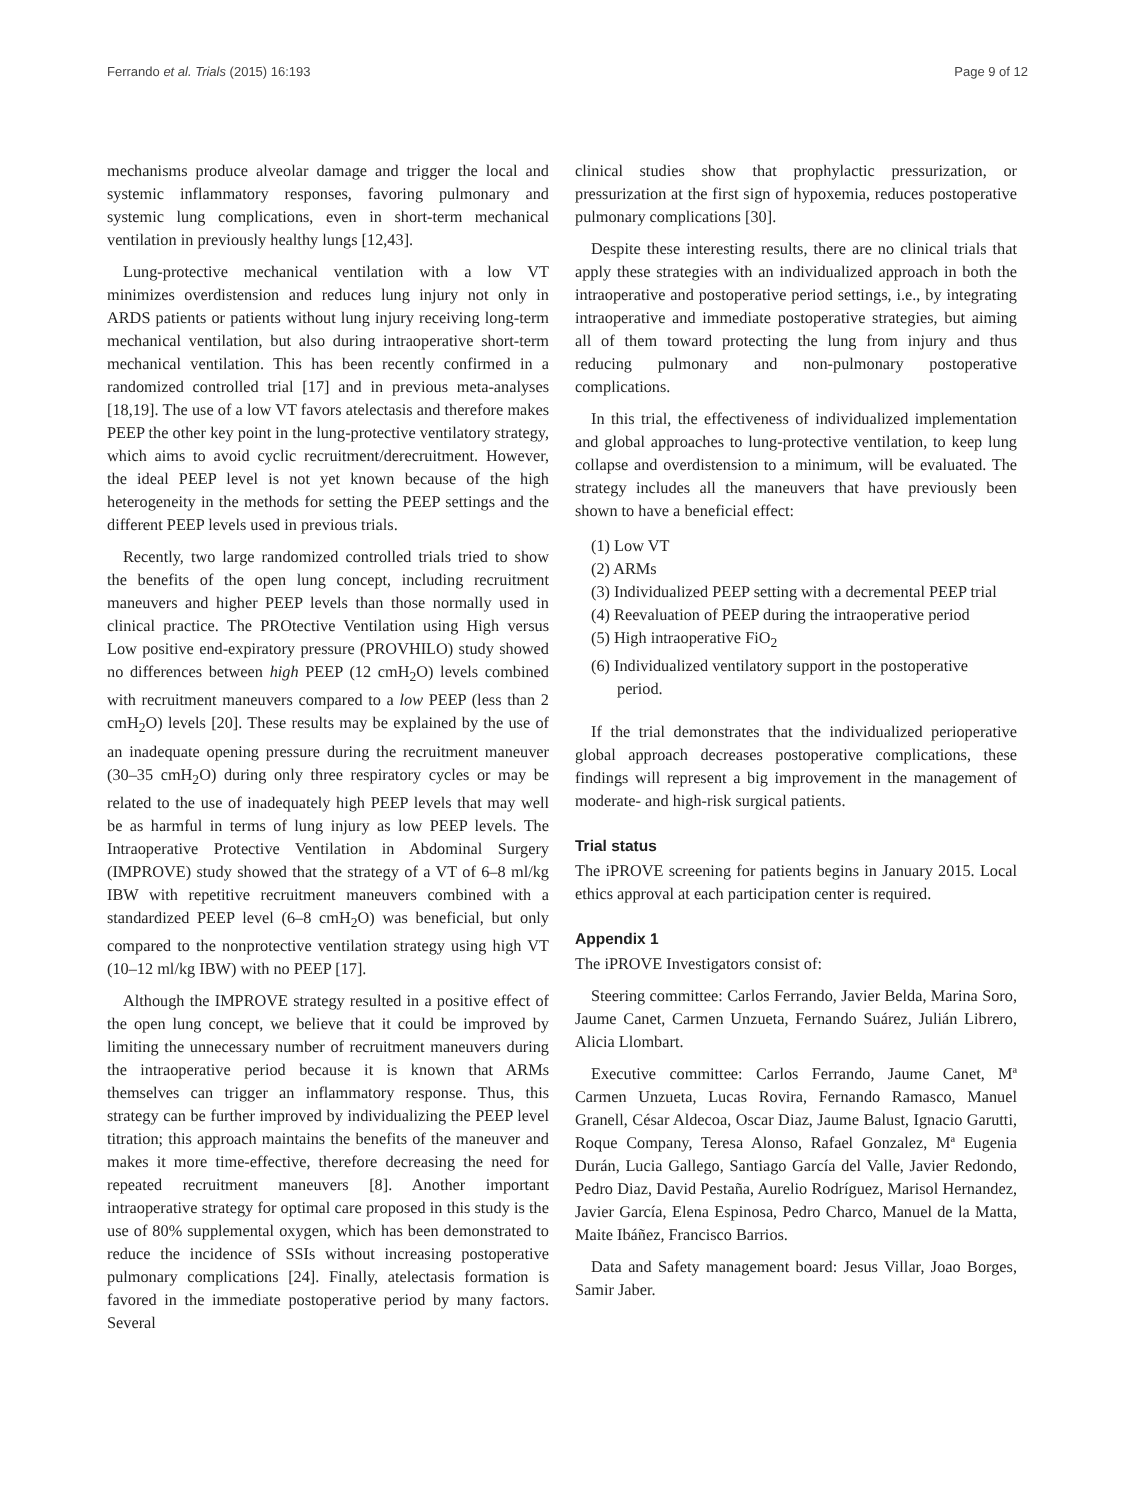Ferrando et al. Trials (2015) 16:193 Page 9 of 12
mechanisms produce alveolar damage and trigger the local and systemic inflammatory responses, favoring pulmonary and systemic lung complications, even in short-term mechanical ventilation in previously healthy lungs [12,43].
Lung-protective mechanical ventilation with a low VT minimizes overdistension and reduces lung injury not only in ARDS patients or patients without lung injury receiving long-term mechanical ventilation, but also during intraoperative short-term mechanical ventilation. This has been recently confirmed in a randomized controlled trial [17] and in previous meta-analyses [18,19]. The use of a low VT favors atelectasis and therefore makes PEEP the other key point in the lung-protective ventilatory strategy, which aims to avoid cyclic recruitment/derecruitment. However, the ideal PEEP level is not yet known because of the high heterogeneity in the methods for setting the PEEP settings and the different PEEP levels used in previous trials.
Recently, two large randomized controlled trials tried to show the benefits of the open lung concept, including recruitment maneuvers and higher PEEP levels than those normally used in clinical practice. The PROtective Ventilation using High versus Low positive end-expiratory pressure (PROVHILO) study showed no differences between high PEEP (12 cmH<sub>2</sub>O) levels combined with recruitment maneuvers compared to a low PEEP (less than 2 cmH<sub>2</sub>O) levels [20]. These results may be explained by the use of an inadequate opening pressure during the recruitment maneuver (30–35 cmH<sub>2</sub>O) during only three respiratory cycles or may be related to the use of inadequately high PEEP levels that may well be as harmful in terms of lung injury as low PEEP levels. The Intraoperative Protective Ventilation in Abdominal Surgery (IMPROVE) study showed that the strategy of a VT of 6–8 ml/kg IBW with repetitive recruitment maneuvers combined with a standardized PEEP level (6–8 cmH<sub>2</sub>O) was beneficial, but only compared to the nonprotective ventilation strategy using high VT (10–12 ml/kg IBW) with no PEEP [17].
Although the IMPROVE strategy resulted in a positive effect of the open lung concept, we believe that it could be improved by limiting the unnecessary number of recruitment maneuvers during the intraoperative period because it is known that ARMs themselves can trigger an inflammatory response. Thus, this strategy can be further improved by individualizing the PEEP level titration; this approach maintains the benefits of the maneuver and makes it more time-effective, therefore decreasing the need for repeated recruitment maneuvers [8]. Another important intraoperative strategy for optimal care proposed in this study is the use of 80% supplemental oxygen, which has been demonstrated to reduce the incidence of SSIs without increasing postoperative pulmonary complications [24]. Finally, atelectasis formation is favored in the immediate postoperative period by many factors. Several
clinical studies show that prophylactic pressurization, or pressurization at the first sign of hypoxemia, reduces postoperative pulmonary complications [30].
Despite these interesting results, there are no clinical trials that apply these strategies with an individualized approach in both the intraoperative and postoperative period settings, i.e., by integrating intraoperative and immediate postoperative strategies, but aiming all of them toward protecting the lung from injury and thus reducing pulmonary and non-pulmonary postoperative complications.
In this trial, the effectiveness of individualized implementation and global approaches to lung-protective ventilation, to keep lung collapse and overdistension to a minimum, will be evaluated. The strategy includes all the maneuvers that have previously been shown to have a beneficial effect:
(1) Low VT
(2) ARMs
(3) Individualized PEEP setting with a decremental PEEP trial
(4) Reevaluation of PEEP during the intraoperative period
(5) High intraoperative FiO<sub>2</sub>
(6) Individualized ventilatory support in the postoperative period.
If the trial demonstrates that the individualized perioperative global approach decreases postoperative complications, these findings will represent a big improvement in the management of moderate- and high-risk surgical patients.
Trial status
The iPROVE screening for patients begins in January 2015. Local ethics approval at each participation center is required.
Appendix 1
The iPROVE Investigators consist of:
Steering committee: Carlos Ferrando, Javier Belda, Marina Soro, Jaume Canet, Carmen Unzueta, Fernando Suárez, Julián Librero, Alicia Llombart.
Executive committee: Carlos Ferrando, Jaume Canet, Mª Carmen Unzueta, Lucas Rovira, Fernando Ramasco, Manuel Granell, César Aldecoa, Oscar Diaz, Jaume Balust, Ignacio Garutti, Roque Company, Teresa Alonso, Rafael Gonzalez, Mª Eugenia Durán, Lucia Gallego, Santiago García del Valle, Javier Redondo, Pedro Diaz, David Pestaña, Aurelio Rodríguez, Marisol Hernandez, Javier García, Elena Espinosa, Pedro Charco, Manuel de la Matta, Maite Ibáñez, Francisco Barrios.
Data and Safety management board: Jesus Villar, Joao Borges, Samir Jaber.